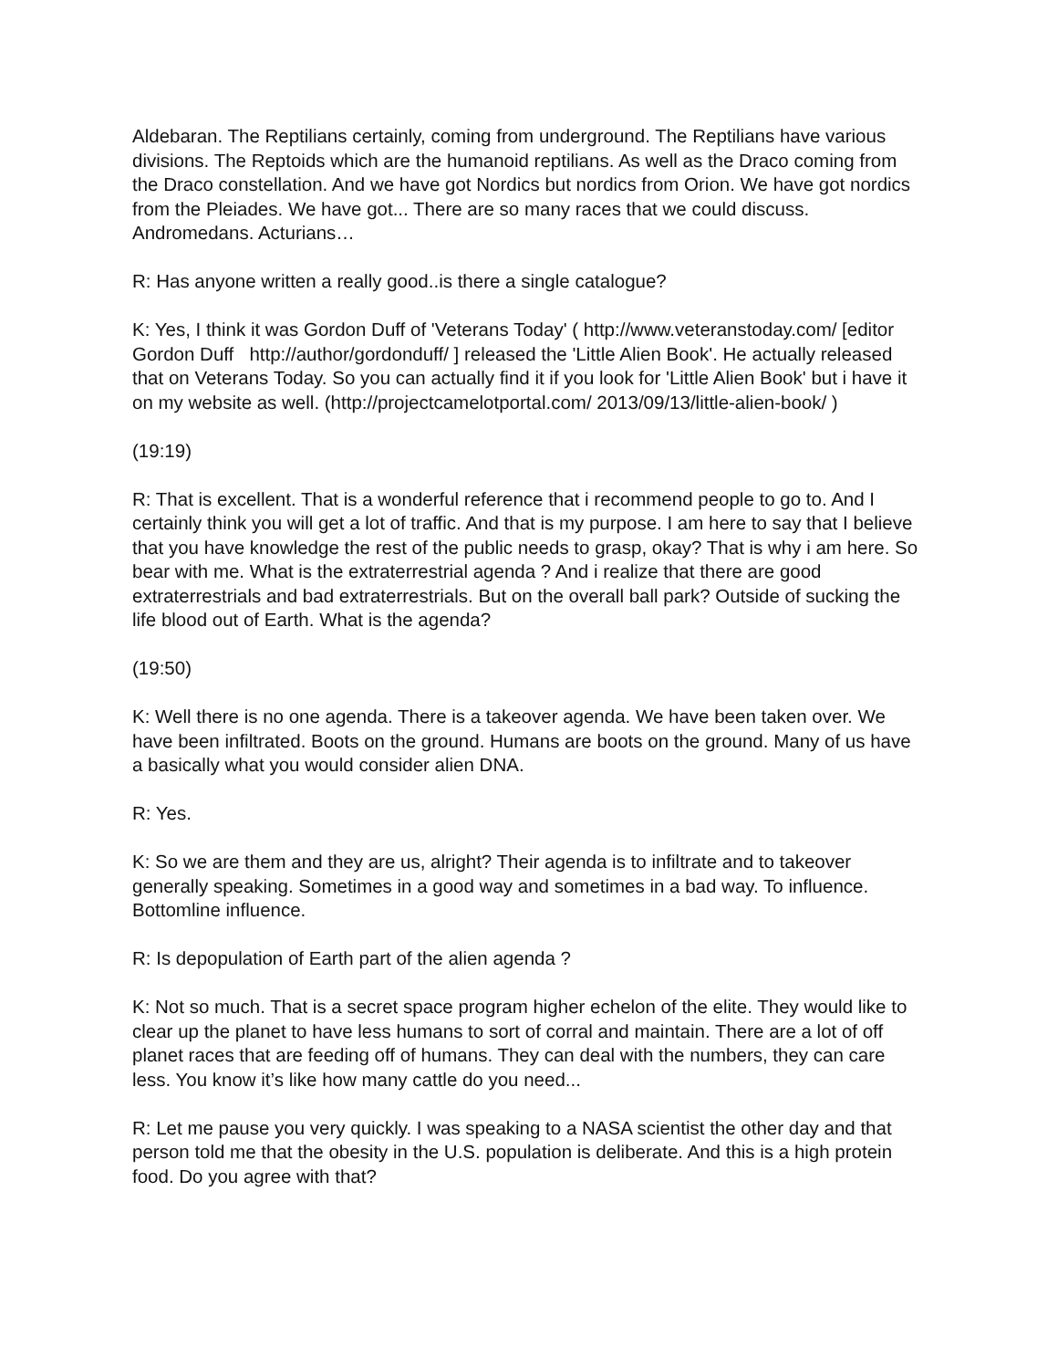Aldebaran. The Reptilians certainly, coming from underground. The Reptilians have various divisions. The Reptoids which are the humanoid reptilians. As well as the Draco coming from the Draco constellation. And we have got Nordics but nordics from Orion. We have got nordics from the Pleiades. We have got... There are so many races that we could discuss. Andromedans. Acturians…
R: Has anyone written a really good..is there a single catalogue?
K: Yes, I think it was Gordon Duff of 'Veterans Today' ( http://www.veteranstoday.com/ [editor Gordon Duff http://author/gordonduff/ ] released the 'Little Alien Book'. He actually released that on Veterans Today. So you can actually find it if you look for 'Little Alien Book' but i have it on my website as well. (http://projectcamelotportal.com/ 2013/09/13/little-alien-book/ )
(19:19)
R: That is excellent. That is a wonderful reference that i recommend people to go to. And I certainly think you will get a lot of traffic. And that is my purpose. I am here to say that I believe that you have knowledge the rest of the public needs to grasp, okay? That is why i am here. So bear with me. What is the extraterrestrial agenda ? And i realize that there are good extraterrestrials and bad extraterrestrials. But on the overall ball park? Outside of sucking the life blood out of Earth. What is the agenda?
(19:50)
K: Well there is no one agenda. There is a takeover agenda. We have been taken over. We have been infiltrated. Boots on the ground. Humans are boots on the ground. Many of us have a basically what you would consider alien DNA.
R: Yes.
K: So we are them and they are us, alright? Their agenda is to infiltrate and to takeover generally speaking. Sometimes in a good way and sometimes in a bad way. To influence. Bottomline influence.
R: Is depopulation of Earth part of the alien agenda ?
K: Not so much. That is a secret space program higher echelon of the elite. They would like to clear up the planet to have less humans to sort of corral and maintain. There are a lot of off planet races that are feeding off of humans. They can deal with the numbers, they can care less. You know it’s like how many cattle do you need...
R: Let me pause you very quickly. I was speaking to a NASA scientist the other day and that person told me that the obesity in the U.S. population is deliberate. And this is a high protein food. Do you agree with that?